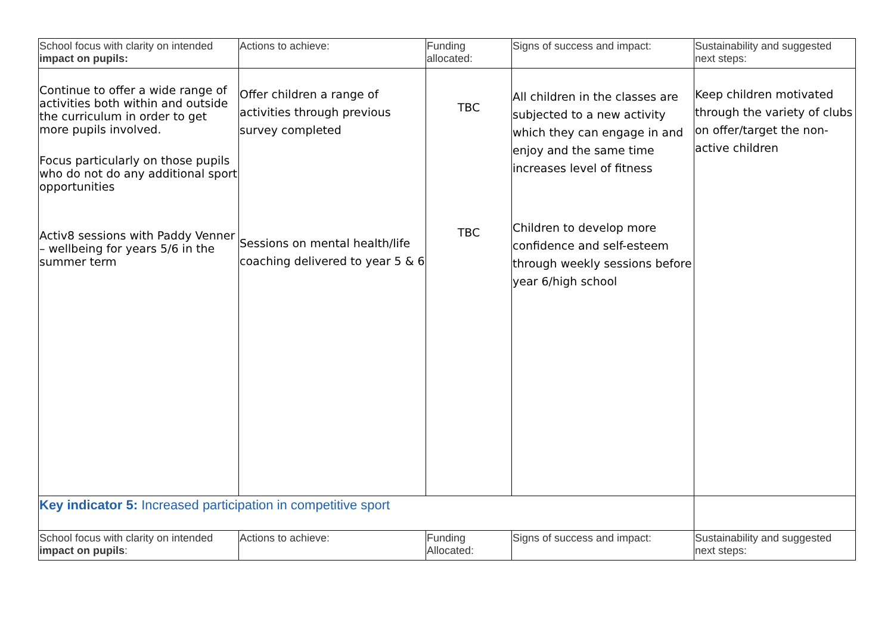| School focus with clarity on intended impact on pupils: | Actions to achieve: | Funding allocated: | Signs of success and impact: | Sustainability and suggested next steps: |
| Continue to offer a wide range of activities both within and outside the curriculum in order to get more pupils involved. Focus particularly on those pupils who do not do any additional sport opportunities Activ8 sessions with Paddy Venner – wellbeing for years 5/6 in the summer term | Offer children a range of activities through previous survey completed Sessions on mental health/life coaching delivered to year 5 & 6 | TBC TBC | All children in the classes are subjected to a new activity which they can engage in and enjoy and the same time increases level of fitness Children to develop more confidence and self-esteem through weekly sessions before year 6/high school | Keep children motivated through the variety of clubs on offer/target the non-active children |
| Key indicator 5: Increased participation in competitive sport | | | | |
| School focus with clarity on intended impact on pupils : | Actions to achieve: | Funding Allocated: | Signs of success and impact: | Sustainability and suggested next steps: |